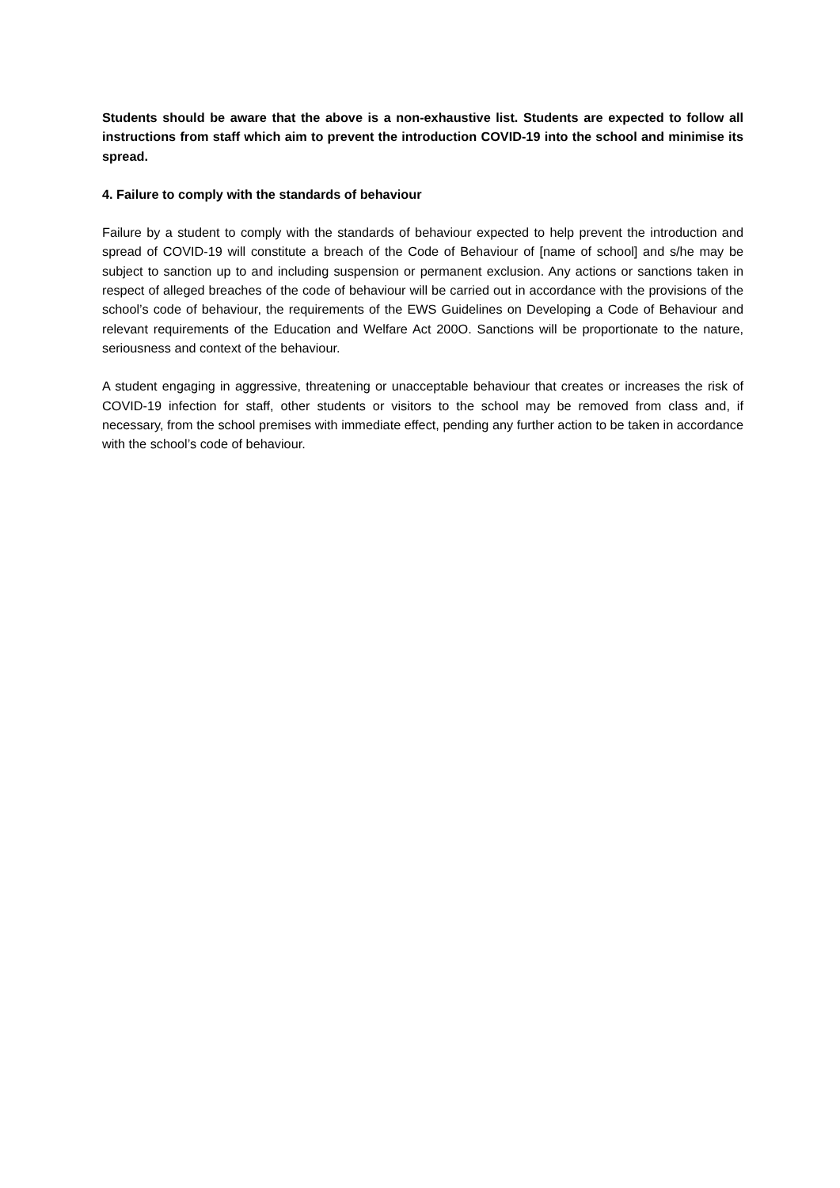Students should be aware that the above is a non-exhaustive list. Students are expected to follow all instructions from staff which aim to prevent the introduction COVID-19 into the school and minimise its spread.
4. Failure to comply with the standards of behaviour
Failure by a student to comply with the standards of behaviour expected to help prevent the introduction and spread of COVID-19 will constitute a breach of the Code of Behaviour of [name of school] and s/he may be subject to sanction up to and including suspension or permanent exclusion. Any actions or sanctions taken in respect of alleged breaches of the code of behaviour will be carried out in accordance with the provisions of the school’s code of behaviour, the requirements of the EWS Guidelines on Developing a Code of Behaviour and relevant requirements of the Education and Welfare Act 200O. Sanctions will be proportionate to the nature, seriousness and context of the behaviour.
A student engaging in aggressive, threatening or unacceptable behaviour that creates or increases the risk of COVID-19 infection for staff, other students or visitors to the school may be removed from class and, if necessary, from the school premises with immediate effect, pending any further action to be taken in accordance with the school’s code of behaviour.